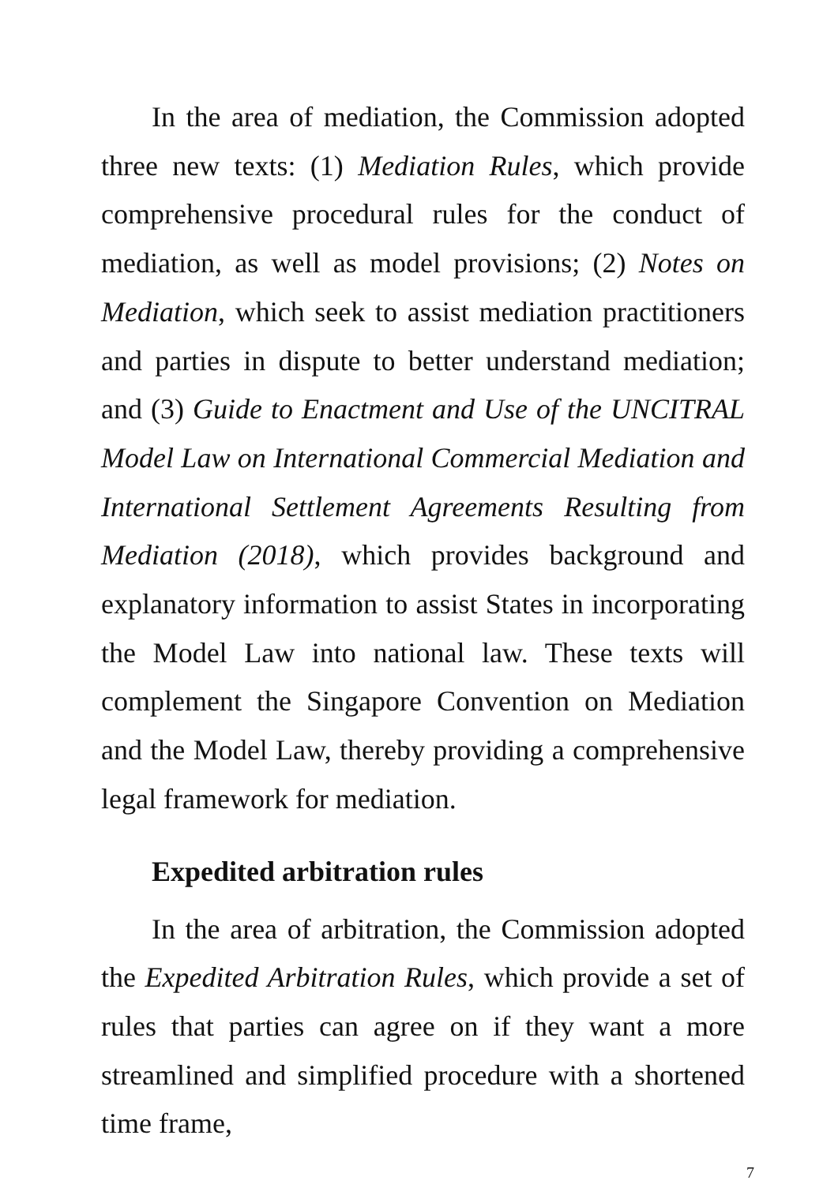In the area of mediation, the Commission adopted three new texts: (1) Mediation Rules, which provide comprehensive procedural rules for the conduct of mediation, as well as model provisions; (2) Notes on Mediation, which seek to assist mediation practitioners and parties in dispute to better understand mediation; and (3) Guide to Enactment and Use of the UNCITRAL Model Law on International Commercial Mediation and International Settlement Agreements Resulting from Mediation (2018), which provides background and explanatory information to assist States in incorporating the Model Law into national law. These texts will complement the Singapore Convention on Mediation and the Model Law, thereby providing a comprehensive legal framework for mediation.
Expedited arbitration rules
In the area of arbitration, the Commission adopted the Expedited Arbitration Rules, which provide a set of rules that parties can agree on if they want a more streamlined and simplified procedure with a shortened time frame,
7